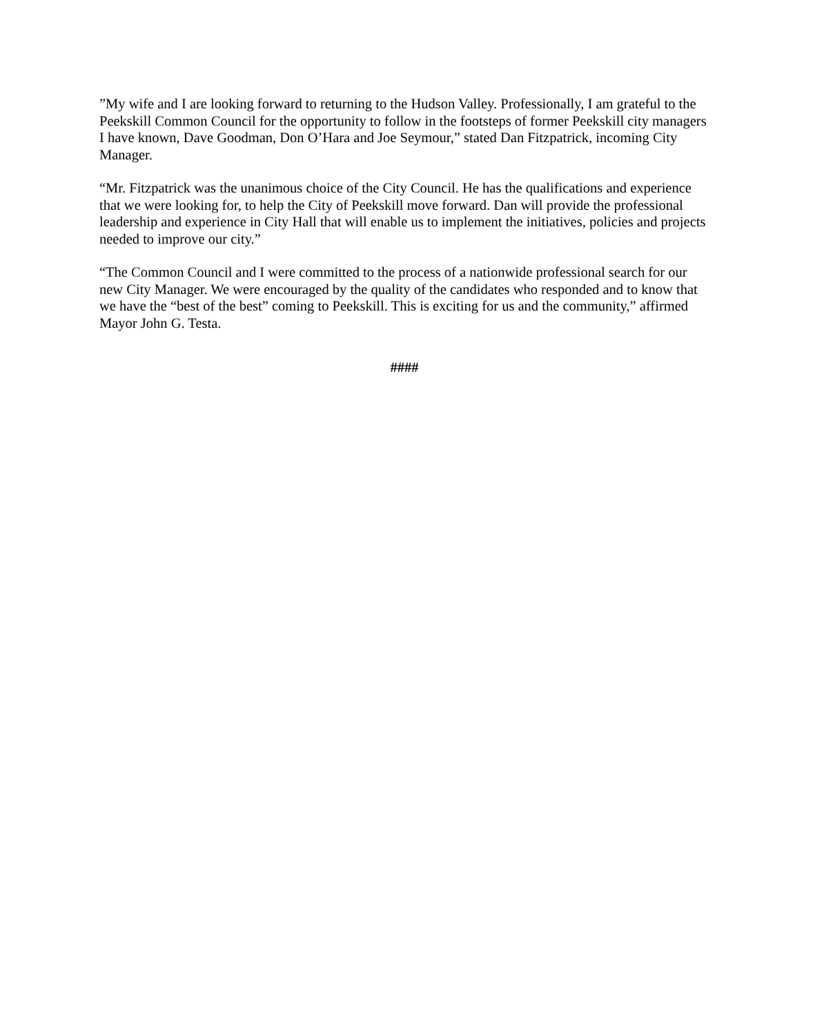”My wife and I are looking forward to returning to the Hudson Valley. Professionally, I am grateful to the Peekskill Common Council for the opportunity to follow in the footsteps of former Peekskill city managers I have known, Dave Goodman, Don O’Hara and Joe Seymour,” stated Dan Fitzpatrick, incoming City Manager.
“Mr. Fitzpatrick was the unanimous choice of the City Council. He has the qualifications and experience that we were looking for, to help the City of Peekskill move forward. Dan will provide the professional leadership and experience in City Hall that will enable us to implement the initiatives, policies and projects needed to improve our city.”
“The Common Council and I were committed to the process of a nationwide professional search for our new City Manager. We were encouraged by the quality of the candidates who responded and to know that we have the “best of the best” coming to Peekskill. This is exciting for us and the community,” affirmed Mayor John G. Testa.
####